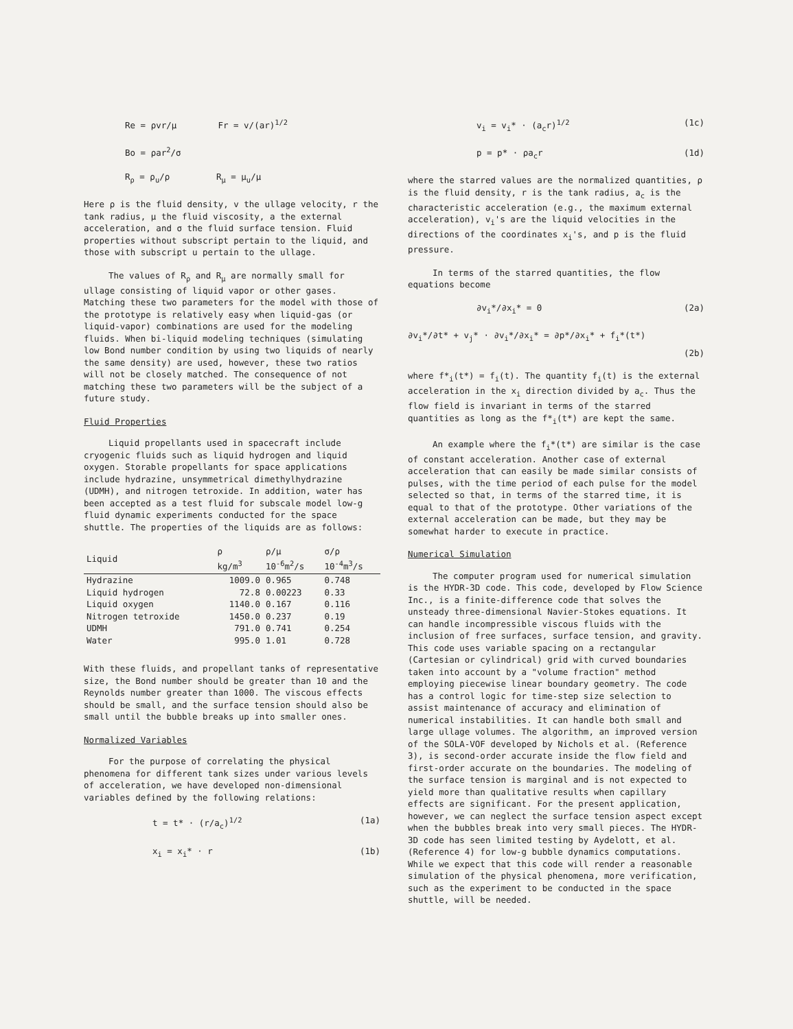Re = ρvr/μ Fr = v/(ar)<sup>1/2</sup>
Bo = ρar<sup>2</sup>/σ
R<sub>ρ</sub> = ρ<sub>u</sub>/ρ R<sub>μ</sub> = μ<sub>u</sub>/μ
Here ρ is the fluid density, v the ullage velocity, r the tank radius, μ the fluid viscosity, a the external acceleration, and σ the fluid surface tension. Fluid properties without subscript pertain to the liquid, and those with subscript u pertain to the ullage.
The values of R<sub>ρ</sub> and R<sub>μ</sub> are normally small for ullage consisting of liquid vapor or other gases. Matching these two parameters for the model with those of the prototype is relatively easy when liquid-gas (or liquid-vapor) combinations are used for the modeling fluids. When bi-liquid modeling techniques (simulating low Bond number condition by using two liquids of nearly the same density) are used, however, these two ratios will not be closely matched. The consequence of not matching these two parameters will be the subject of a future study.
Fluid Properties
Liquid propellants used in spacecraft include cryogenic fluids such as liquid hydrogen and liquid oxygen. Storable propellants for space applications include hydrazine, unsymmetrical dimethylhydrazine (UDMH), and nitrogen tetroxide. In addition, water has been accepted as a test fluid for subscale model low-g fluid dynamic experiments conducted for the space shuttle. The properties of the liquids are as follows:
| Liquid | ρ kg/m<sup>3</sup> | ρ/μ 10<sup>-6</sup>m<sup>2</sup>/s | σ/ρ 10<sup>-4</sup>m<sup>3</sup>/s |
| --- | --- | --- | --- |
| Hydrazine | 1009.0 | 0.965 | 0.748 |
| Liquid hydrogen | 72.8 | 0.00223 | 0.33 |
| Liquid oxygen | 1140.0 | 0.167 | 0.116 |
| Nitrogen tetroxide | 1450.0 | 0.237 | 0.19 |
| UDMH | 791.0 | 0.741 | 0.254 |
| Water | 995.0 | 1.01 | 0.728 |
With these fluids, and propellant tanks of representative size, the Bond number should be greater than 10 and the Reynolds number greater than 1000. The viscous effects should be small, and the surface tension should also be small until the bubble breaks up into smaller ones.
Normalized Variables
For the purpose of correlating the physical phenomena for different tank sizes under various levels of acceleration, we have developed non-dimensional variables defined by the following relations:
t = t* · (r/a<sub>c</sub>)<sup>1/2</sup> (1a)
x<sub>i</sub> = x<sub>i</sub>* · r (1b)
v<sub>i</sub> = v<sub>i</sub>* · (a<sub>c</sub>r)<sup>1/2</sup> (1c)
p = p* · ρa<sub>c</sub>r (1d)
where the starred values are the normalized quantities, ρ is the fluid density, r is the tank radius, a<sub>c</sub> is the characteristic acceleration (e.g., the maximum external acceleration), v<sub>i</sub>'s are the liquid velocities in the directions of the coordinates x<sub>i</sub>'s, and p is the fluid pressure.
In terms of the starred quantities, the flow equations become
∂v<sub>i</sub>*/∂x<sub>i</sub>* = 0 (2a)
∂v<sub>i</sub>*/∂t* + v<sub>j</sub>* · ∂v<sub>i</sub>*/∂x<sub>i</sub>* = ∂p*/∂x<sub>i</sub>* + f<sub>i</sub>*(t*)
(2b)
where f*<sub>i</sub>(t*) = f<sub>i</sub>(t). The quantity f<sub>i</sub>(t) is the external acceleration in the x<sub>i</sub> direction divided by a<sub>c</sub>. Thus the flow field is invariant in terms of the starred quantities as long as the f*<sub>i</sub>(t*) are kept the same.
An example where the f<sub>i</sub>*(t*) are similar is the case of constant acceleration. Another case of external acceleration that can easily be made similar consists of pulses, with the time period of each pulse for the model selected so that, in terms of the starred time, it is equal to that of the prototype. Other variations of the external acceleration can be made, but they may be somewhat harder to execute in practice.
Numerical Simulation
The computer program used for numerical simulation is the HYDR-3D code. This code, developed by Flow Science Inc., is a finite-difference code that solves the unsteady three-dimensional Navier-Stokes equations. It can handle incompressible viscous fluids with the inclusion of free surfaces, surface tension, and gravity. This code uses variable spacing on a rectangular (Cartesian or cylindrical) grid with curved boundaries taken into account by a "volume fraction" method employing piecewise linear boundary geometry. The code has a control logic for time-step size selection to assist maintenance of accuracy and elimination of numerical instabilities. It can handle both small and large ullage volumes. The algorithm, an improved version of the SOLA-VOF developed by Nichols et al. (Reference 3), is second-order accurate inside the flow field and first-order accurate on the boundaries. The modeling of the surface tension is marginal and is not expected to yield more than qualitative results when capillary effects are significant. For the present application, however, we can neglect the surface tension aspect except when the bubbles break into very small pieces. The HYDR-3D code has seen limited testing by Aydelott, et al. (Reference 4) for low-g bubble dynamics computations. While we expect that this code will render a reasonable simulation of the physical phenomena, more verification, such as the experiment to be conducted in the space shuttle, will be needed.